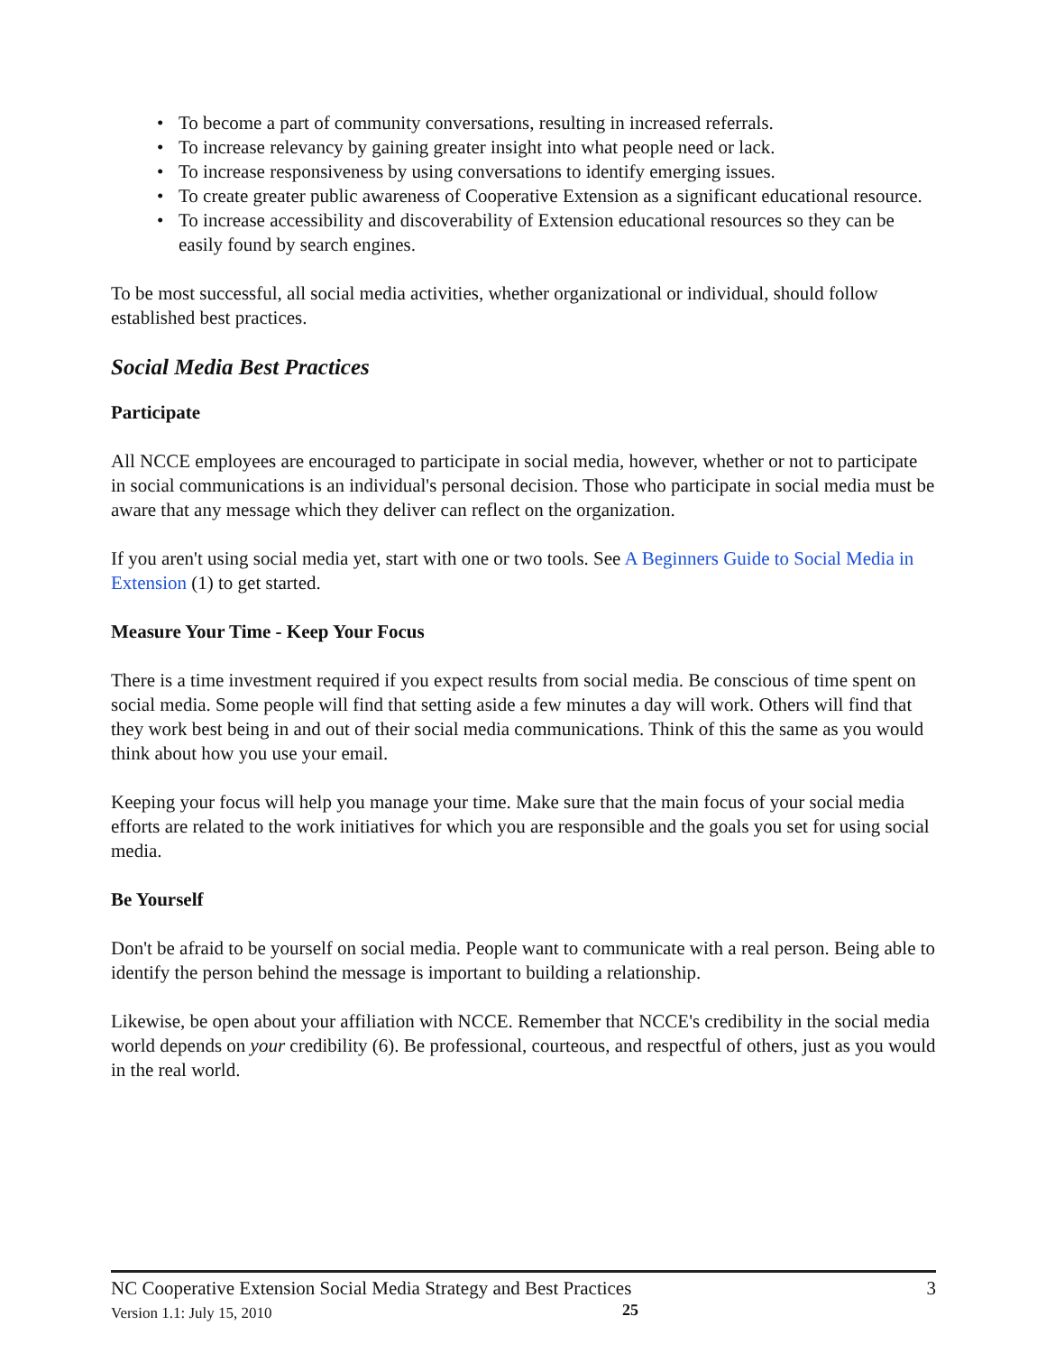• To become a part of community conversations, resulting in increased referrals.
• To increase relevancy by gaining greater insight into what people need or lack.
• To increase responsiveness by using conversations to identify emerging issues.
• To create greater public awareness of Cooperative Extension as a significant educational resource.
• To increase accessibility and discoverability of Extension educational resources so they can be easily found by search engines.
To be most successful, all social media activities, whether organizational or individual, should follow established best practices.
Social Media Best Practices
Participate
All NCCE employees are encouraged to participate in social media, however, whether or not to participate in social communications is an individual's personal decision. Those who participate in social media must be aware that any message which they deliver can reflect on the organization.
If you aren't using social media yet, start with one or two tools. See A Beginners Guide to Social Media in Extension (1) to get started.
Measure Your Time - Keep Your Focus
There is a time investment required if you expect results from social media. Be conscious of time spent on social media. Some people will find that setting aside a few minutes a day will work. Others will find that they work best being in and out of their social media communications. Think of this the same as you would think about how you use your email.
Keeping your focus will help you manage your time. Make sure that the main focus of your social media efforts are related to the work initiatives for which you are responsible and the goals you set for using social media.
Be Yourself
Don't be afraid to be yourself on social media. People want to communicate with a real person. Being able to identify the person behind the message is important to building a relationship.
Likewise, be open about your affiliation with NCCE. Remember that NCCE's credibility in the social media world depends on your credibility (6). Be professional, courteous, and respectful of others, just as you would in the real world.
NC Cooperative Extension Social Media Strategy and Best Practices 3
Version 1.1: July 15, 2010
25